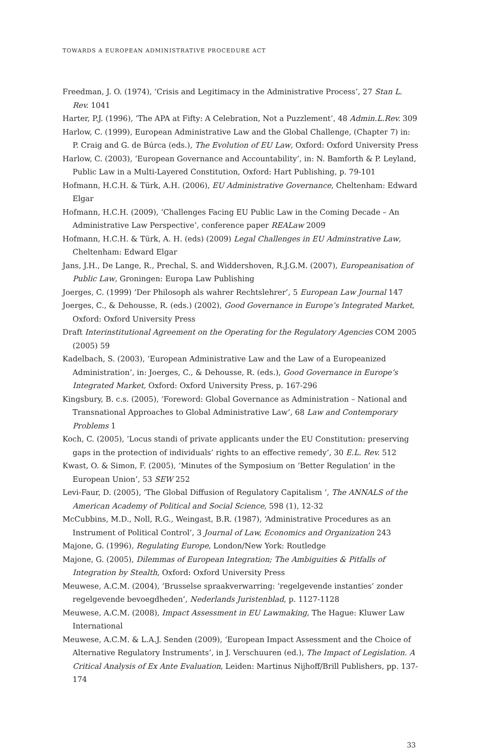TOWARDS A EUROPEAN ADMINISTRATIVE PROCEDURE ACT
Freedman, J. O. (1974), ‘Crisis and Legitimacy in the Administrative Process’, 27 Stan L. Rev. 1041
Harter, P.J. (1996), ‘The APA at Fifty: A Celebration, Not a Puzzlement’, 48 Admin.L.Rev. 309
Harlow, C. (1999), European Administrative Law and the Global Challenge, (Chapter 7) in: P. Craig and G. de Búrca (eds.), The Evolution of EU Law, Oxford: Oxford University Press
Harlow, C. (2003), ‘European Governance and Accountability’, in: N. Bamforth & P. Leyland, Public Law in a Multi-Layered Constitution, Oxford: Hart Publishing, p. 79-101
Hofmann, H.C.H. & Türk, A.H. (2006), EU Administrative Governance, Cheltenham: Edward Elgar
Hofmann, H.C.H. (2009), ‘Challenges Facing EU Public Law in the Coming Decade – An Administrative Law Perspective’, conference paper REALaw 2009
Hofmann, H.C.H. & Türk, A. H. (eds) (2009) Legal Challenges in EU Adminstrative Law, Cheltenham: Edward Elgar
Jans, J.H., De Lange, R., Prechal, S. and Widdershoven, R.J.G.M. (2007), Europeanisation of Public Law, Groningen: Europa Law Publishing
Joerges, C. (1999) ‘Der Philosoph als wahrer Rechtslehrer’, 5 European Law Journal 147
Joerges, C., & Dehousse, R. (eds.) (2002), Good Governance in Europe’s Integrated Market, Oxford: Oxford University Press
Draft Interinstitutional Agreement on the Operating for the Regulatory Agencies COM 2005 (2005) 59
Kadelbach, S. (2003), ‘European Administrative Law and the Law of a Europeanized Administration’, in: Joerges, C., & Dehousse, R. (eds.), Good Governance in Europe’s Integrated Market, Oxford: Oxford University Press, p. 167-296
Kingsbury, B. c.s. (2005), ‘Foreword: Global Governance as Administration – National and Transnational Approaches to Global Administrative Law’, 68 Law and Contemporary Problems 1
Koch, C. (2005), ‘Locus standi of private applicants under the EU Constitution: preserving gaps in the protection of individuals’ rights to an effective remedy’, 30 E.L. Rev. 512
Kwast, O. & Simon, F. (2005), ‘Minutes of the Symposium on ‘Better Regulation’ in the European Union’, 53 SEW 252
Levi-Faur, D. (2005), ‘The Global Diffusion of Regulatory Capitalism ‘, The ANNALS of the American Academy of Political and Social Science, 598 (1), 12-32
McCubbins, M.D., Noll, R.G., Weingast, B.R. (1987), ‘Administrative Procedures as an Instrument of Political Control’, 3 Journal of Law, Economics and Organization 243
Majone, G. (1996), Regulating Europe, London/New York: Routledge
Majone, G. (2005), Dilemmas of European Integration; The Ambiguities & Pitfalls of Integration by Stealth, Oxford: Oxford University Press
Meuwese, A.C.M. (2004), ‘Brusselse spraakverwarring: ‘regelgevende instanties’ zonder regelgevende bevoegdheden’, Nederlands Juristenblad, p. 1127-1128
Meuwese, A.C.M. (2008), Impact Assessment in EU Lawmaking, The Hague: Kluwer Law International
Meuwese, A.C.M. & L.A.J. Senden (2009), ‘European Impact Assessment and the Choice of Alternative Regulatory Instruments’, in J. Verschuuren (ed.), The Impact of Legislation. A Critical Analysis of Ex Ante Evaluation, Leiden: Martinus Nijhoff/Brill Publishers, pp. 137-174
33